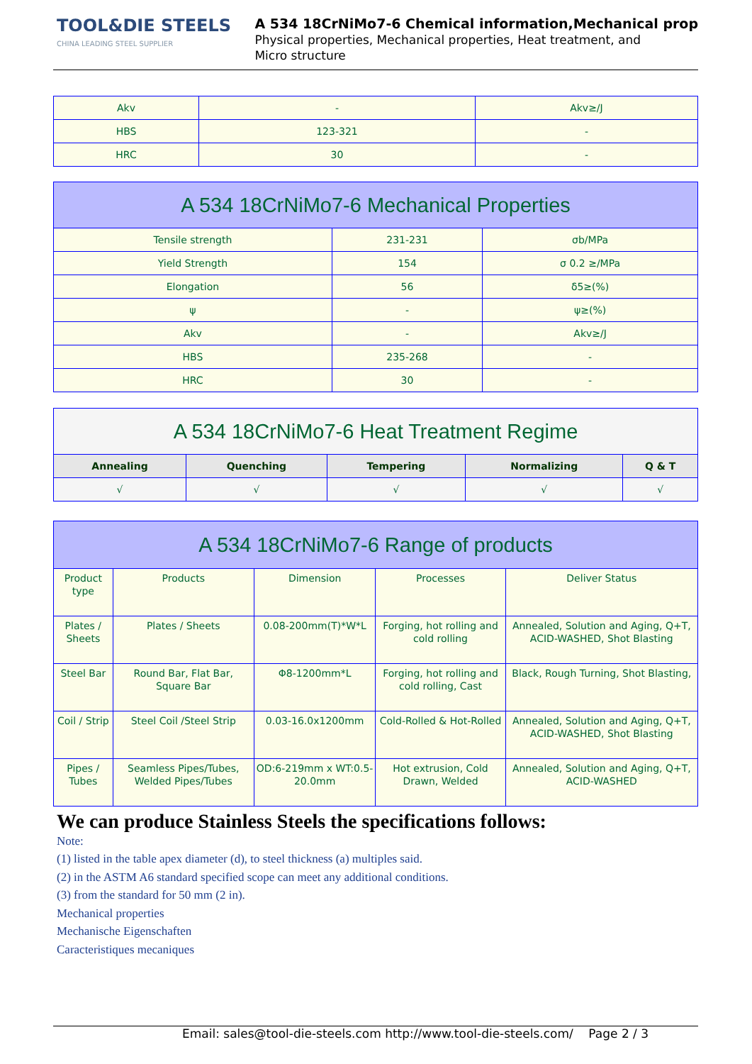TOOL&DIE STEELS
CHINA LEADING STEEL SUPPLIER
A 534 18CrNiMo7-6 Chemical information,Mechanical prop
Physical properties, Mechanical properties, Heat treatment, and
Micro structure
| Akv | - | Akv≥/J |
| HBS | 123-321 | - |
| HRC | 30 | - |
| A 534 18CrNiMo7-6 Mechanical Properties | | |
| Tensile strength | 231-231 | σb/MPa |
| Yield Strength | 154 | σ 0.2 ≥/MPa |
| Elongation | 56 | δ5≥(%) |
| ψ | - | ψ≥(%) |
| Akv | - | Akv≥/J |
| HBS | 235-268 | - |
| HRC | 30 | - |
| A 534 18CrNiMo7-6 Heat Treatment Regime | | | | |
| Annealing | Quenching | Tempering | Normalizing | Q & T |
| √ | √ | √ | √ | √ |
| A 534 18CrNiMo7-6 Range of products | | | | |
| Product type | Products | Dimension | Processes | Deliver Status |
| Plates / Sheets | Plates / Sheets | 0.08-200mm(T)*W*L | Forging, hot rolling and cold rolling | Annealed, Solution and Aging, Q+T, ACID-WASHED, Shot Blasting |
| Steel Bar | Round Bar, Flat Bar, Square Bar | Φ8-1200mm*L | Forging, hot rolling and cold rolling, Cast | Black, Rough Turning, Shot Blasting, |
| Coil / Strip | Steel Coil /Steel Strip | 0.03-16.0x1200mm | Cold-Rolled & Hot-Rolled | Annealed, Solution and Aging, Q+T, ACID-WASHED, Shot Blasting |
| Pipes / Tubes | Seamless Pipes/Tubes, Welded Pipes/Tubes | OD:6-219mm x WT:0.5-20.0mm | Hot extrusion, Cold Drawn, Welded | Annealed, Solution and Aging, Q+T, ACID-WASHED |
We can produce Stainless Steels the specifications follows:
Note:
(1) listed in the table apex diameter (d), to steel thickness (a) multiples said.
(2) in the ASTM A6 standard specified scope can meet any additional conditions.
(3) from the standard for 50 mm (2 in).
Mechanical properties
Mechanische Eigenschaften
Caracteristiques mecaniques
Email: sales@tool-die-steels.com http://www.tool-die-steels.com/ Page 2 / 3